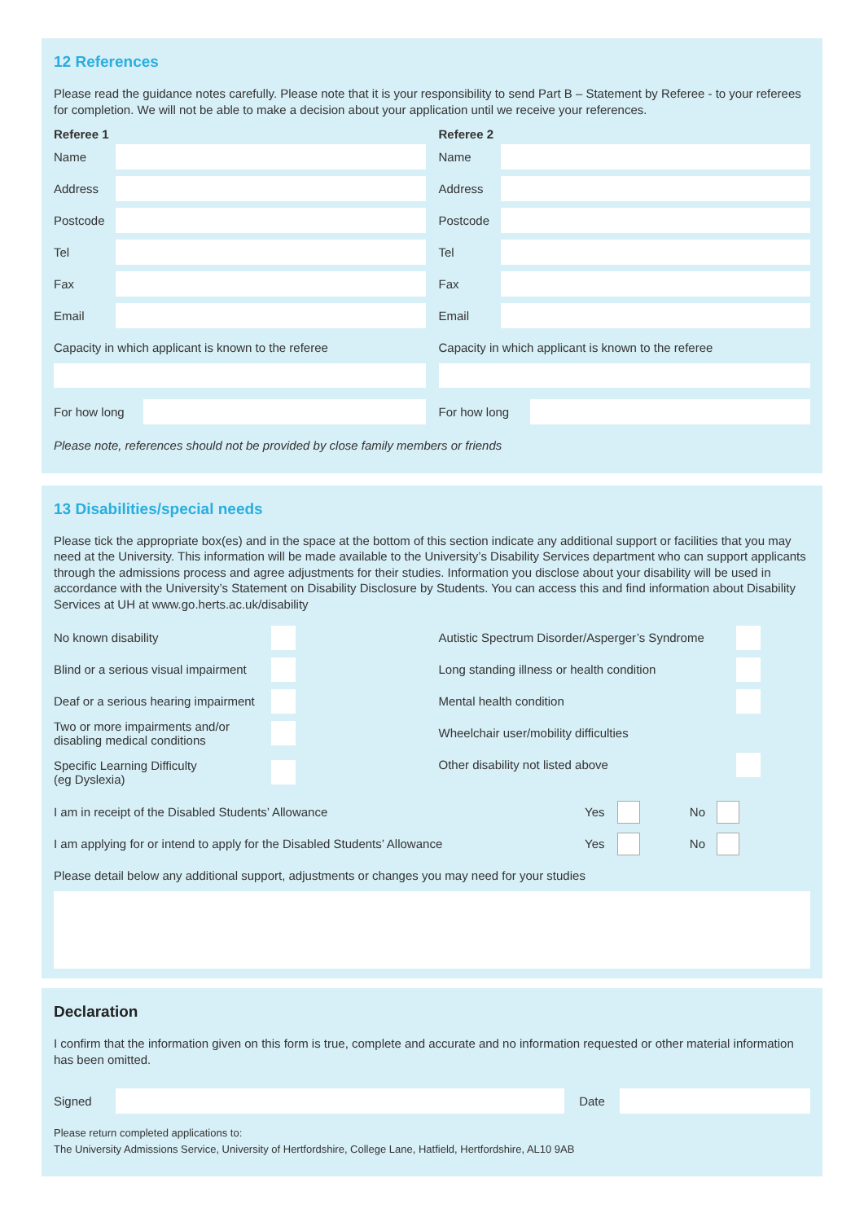12 References
Please read the guidance notes carefully. Please note that it is your responsibility to send Part B – Statement by Referee - to your referees for completion. We will not be able to make a decision about your application until we receive your references.
Referee 1
Name
Address
Postcode
Tel
Fax
Email
Capacity in which applicant is known to the referee
For how long
Referee 2
Name
Address
Postcode
Tel
Fax
Email
Capacity in which applicant is known to the referee
For how long
Please note, references should not be provided by close family members or friends
13 Disabilities/special needs
Please tick the appropriate box(es) and in the space at the bottom of this section indicate any additional support or facilities that you may need at the University. This information will be made available to the University’s Disability Services department who can support applicants through the admissions process and agree adjustments for their studies. Information you disclose about your disability will be used in accordance with the University’s Statement on Disability Disclosure by Students. You can access this and find information about Disability Services at UH at www.go.herts.ac.uk/disability
No known disability
Blind or a serious visual impairment
Deaf or a serious hearing impairment
Two or more impairments and/or
disabling medical conditions
Specific Learning Difficulty
(eg Dyslexia)
Autistic Spectrum Disorder/Asperger’s Syndrome
Long standing illness or health condition
Mental health condition
Wheelchair user/mobility difficulties
Other disability not listed above
I am in receipt of the Disabled Students’ Allowance Yes No
I am applying for or intend to apply for the Disabled Students’ Allowance Yes No
Please detail below any additional support, adjustments or changes you may need for your studies
Declaration
I confirm that the information given on this form is true, complete and accurate and no information requested or other material information has been omitted.
Signed Date
Please return completed applications to:
The University Admissions Service, University of Hertfordshire, College Lane, Hatfield, Hertfordshire, AL10 9AB